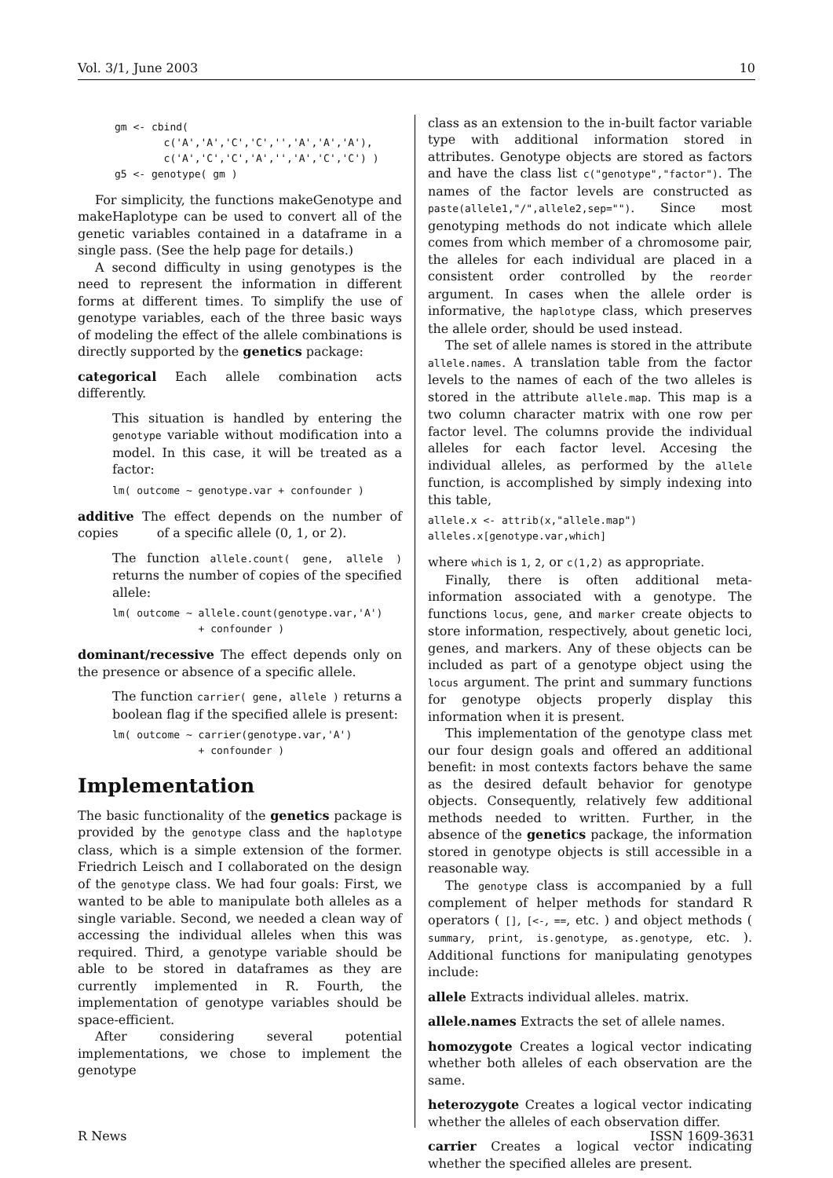Vol. 3/1, June 2003 10
      gm <- cbind(
              c('A','A','C','C','','A','A','A'),
              c('A','C','C','A','','A','C','C') )
      g5 <- genotype( gm )
For simplicity, the functions makeGenotype and makeHaplotype can be used to convert all of the genetic variables contained in a dataframe in a single pass. (See the help page for details.)
A second difficulty in using genotypes is the need to represent the information in different forms at different times. To simplify the use of genotype variables, each of the three basic ways of modeling the effect of the allele combinations is directly supported by the genetics package:
categorical Each allele combination acts differently.
This situation is handled by entering the genotype variable without modification into a model. In this case, it will be treated as a factor:
lm( outcome ~ genotype.var + confounder )
additive The effect depends on the number of copies of a specific allele (0, 1, or 2).
The function allele.count( gene, allele ) returns the number of copies of the specified allele:
lm( outcome ~ allele.count(genotype.var,'A')
              + confounder )
dominant/recessive The effect depends only on the presence or absence of a specific allele.
The function carrier( gene, allele ) returns a boolean flag if the specified allele is present:
lm( outcome ~ carrier(genotype.var,'A')
              + confounder )
Implementation
The basic functionality of the genetics package is provided by the genotype class and the haplotype class, which is a simple extension of the former. Friedrich Leisch and I collaborated on the design of the genotype class. We had four goals: First, we wanted to be able to manipulate both alleles as a single variable. Second, we needed a clean way of accessing the individual alleles when this was required. Third, a genotype variable should be able to be stored in dataframes as they are currently implemented in R. Fourth, the implementation of genotype variables should be space-efficient.
After considering several potential implementations, we chose to implement the genotype
class as an extension to the in-built factor variable type with additional information stored in attributes. Genotype objects are stored as factors and have the class list c("genotype","factor"). The names of the factor levels are constructed as paste(allele1,"/",allele2,sep=""). Since most genotyping methods do not indicate which allele comes from which member of a chromosome pair, the alleles for each individual are placed in a consistent order controlled by the reorder argument. In cases when the allele order is informative, the haplotype class, which preserves the allele order, should be used instead.
The set of allele names is stored in the attribute allele.names. A translation table from the factor levels to the names of each of the two alleles is stored in the attribute allele.map. This map is a two column character matrix with one row per factor level. The columns provide the individual alleles for each factor level. Accesing the individual alleles, as performed by the allele function, is accomplished by simply indexing into this table,
allele.x <- attrib(x,"allele.map")
alleles.x[genotype.var,which]
where which is 1, 2, or c(1,2) as appropriate.
Finally, there is often additional meta-information associated with a genotype. The functions locus, gene, and marker create objects to store information, respectively, about genetic loci, genes, and markers. Any of these objects can be included as part of a genotype object using the locus argument. The print and summary functions for genotype objects properly display this information when it is present.
This implementation of the genotype class met our four design goals and offered an additional benefit: in most contexts factors behave the same as the desired default behavior for genotype objects. Consequently, relatively few additional methods needed to written. Further, in the absence of the genetics package, the information stored in genotype objects is still accessible in a reasonable way.
The genotype class is accompanied by a full complement of helper methods for standard R operators ( [], [<-, ==, etc. ) and object methods ( summary, print, is.genotype, as.genotype, etc. ). Additional functions for manipulating genotypes include:
allele Extracts individual alleles. matrix.
allele.names Extracts the set of allele names.
homozygote Creates a logical vector indicating whether both alleles of each observation are the same.
heterozygote Creates a logical vector indicating whether the alleles of each observation differ.
carrier Creates a logical vector indicating whether the specified alleles are present.
R News ISSN 1609-3631